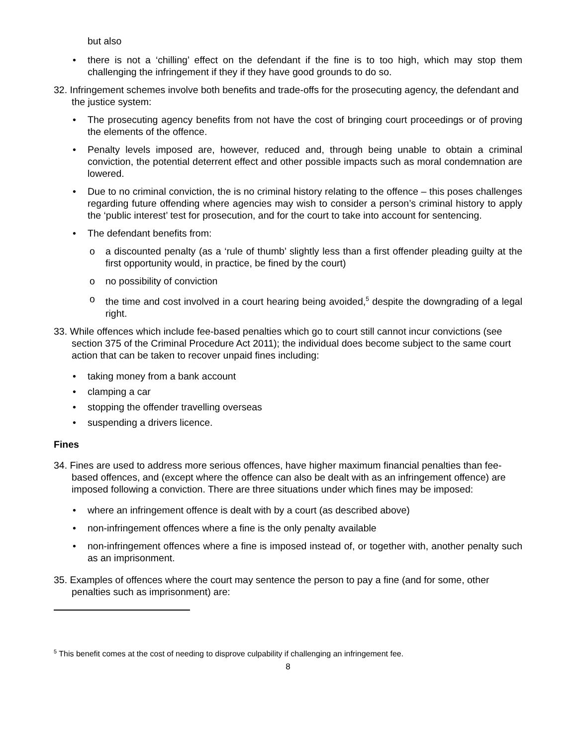but also
• there is not a ‘chilling’ effect on the defendant if the fine is to too high, which may stop them challenging the infringement if they if they have good grounds to do so.
32. Infringement schemes involve both benefits and trade-offs for the prosecuting agency, the defendant and the justice system:
• The prosecuting agency benefits from not have the cost of bringing court proceedings or of proving the elements of the offence.
• Penalty levels imposed are, however, reduced and, through being unable to obtain a criminal conviction, the potential deterrent effect and other possible impacts such as moral condemnation are lowered.
• Due to no criminal conviction, the is no criminal history relating to the offence – this poses challenges regarding future offending where agencies may wish to consider a person’s criminal history to apply the ‘public interest’ test for prosecution, and for the court to take into account for sentencing.
• The defendant benefits from:
o a discounted penalty (as a ‘rule of thumb’ slightly less than a first offender pleading guilty at the first opportunity would, in practice, be fined by the court)
o no possibility of conviction
o the time and cost involved in a court hearing being avoided,<sup>5</sup> despite the downgrading of a legal right.
33. While offences which include fee-based penalties which go to court still cannot incur convictions (see section 375 of the Criminal Procedure Act 2011); the individual does become subject to the same court action that can be taken to recover unpaid fines including:
• taking money from a bank account
• clamping a car
• stopping the offender travelling overseas
• suspending a drivers licence.
Fines
34. Fines are used to address more serious offences, have higher maximum financial penalties than fee-based offences, and (except where the offence can also be dealt with as an infringement offence) are imposed following a conviction. There are three situations under which fines may be imposed:
• where an infringement offence is dealt with by a court (as described above)
• non-infringement offences where a fine is the only penalty available
• non-infringement offences where a fine is imposed instead of, or together with, another penalty such as an imprisonment.
35. Examples of offences where the court may sentence the person to pay a fine (and for some, other penalties such as imprisonment) are:
<sup>5</sup> This benefit comes at the cost of needing to disprove culpability if challenging an infringement fee.
8